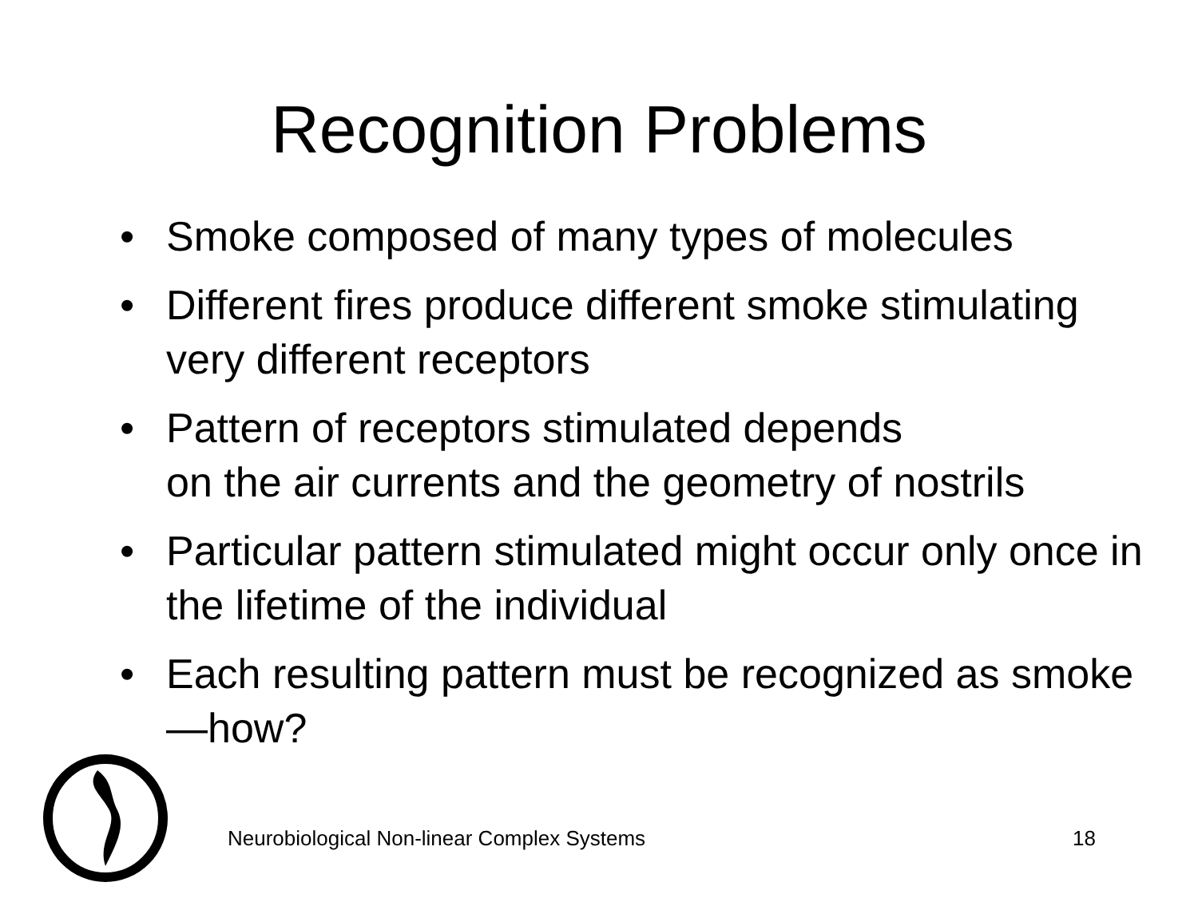Recognition Problems
• Smoke composed of many types of molecules
• Different fires produce different smoke stimulating very different receptors
• Pattern of receptors stimulated depends
on the air currents and the geometry of nostrils
• Particular pattern stimulated might occur only once in the lifetime of the individual
• Each resulting pattern must be recognized as smoke—how?
Neurobiological Non-linear Complex Systems 18